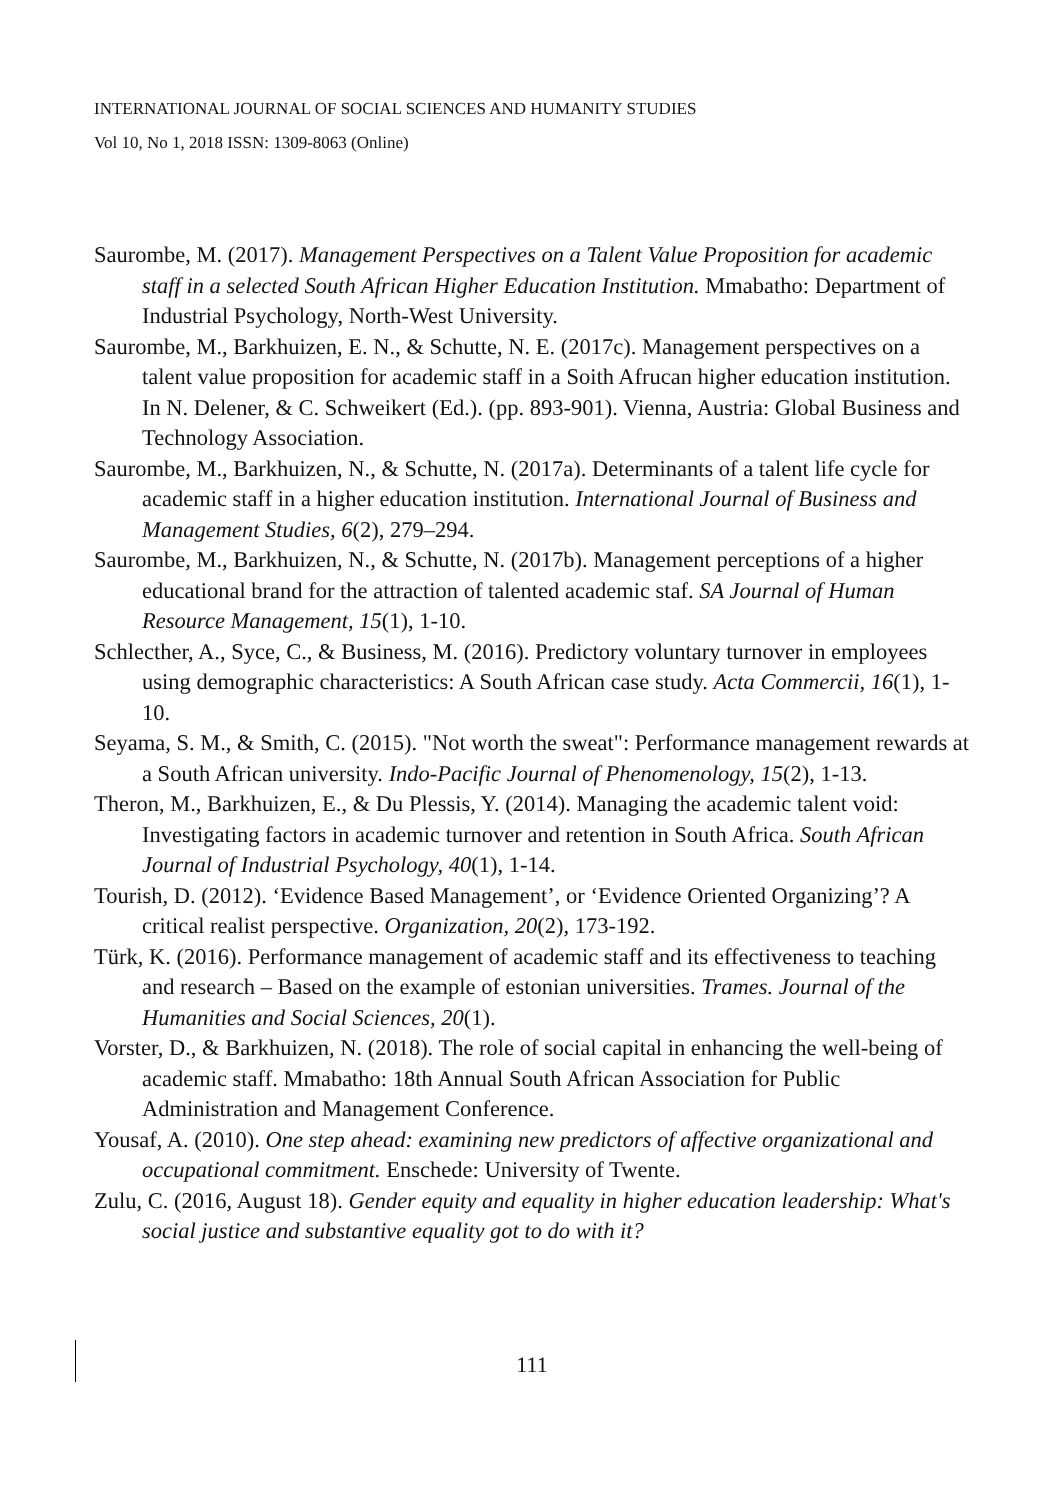INTERNATIONAL JOURNAL OF SOCIAL SCIENCES AND HUMANITY STUDIES
Vol 10, No 1, 2018 ISSN: 1309-8063 (Online)
Saurombe, M. (2017). Management Perspectives on a Talent Value Proposition for academic staff in a selected South African Higher Education Institution. Mmabatho: Department of Industrial Psychology, North-West University.
Saurombe, M., Barkhuizen, E. N., & Schutte, N. E. (2017c). Management perspectives on a talent value proposition for academic staff in a Soith Afrucan higher education institution. In N. Delener, & C. Schweikert (Ed.). (pp. 893-901). Vienna, Austria: Global Business and Technology Association.
Saurombe, M., Barkhuizen, N., & Schutte, N. (2017a). Determinants of a talent life cycle for academic staff in a higher education institution. International Journal of Business and Management Studies, 6(2), 279–294.
Saurombe, M., Barkhuizen, N., & Schutte, N. (2017b). Management perceptions of a higher educational brand for the attraction of talented academic staf. SA Journal of Human Resource Management, 15(1), 1-10.
Schlecther, A., Syce, C., & Business, M. (2016). Predictory voluntary turnover in employees using demographic characteristics: A South African case study. Acta Commercii, 16(1), 1-10.
Seyama, S. M., & Smith, C. (2015). "Not worth the sweat": Performance management rewards at a South African university. Indo-Pacific Journal of Phenomenology, 15(2), 1-13.
Theron, M., Barkhuizen, E., & Du Plessis, Y. (2014). Managing the academic talent void: Investigating factors in academic turnover and retention in South Africa. South African Journal of Industrial Psychology, 40(1), 1-14.
Tourish, D. (2012). ‘Evidence Based Management’, or ‘Evidence Oriented Organizing’? A critical realist perspective. Organization, 20(2), 173-192.
Türk, K. (2016). Performance management of academic staff and its effectiveness to teaching and research – Based on the example of estonian universities. Trames. Journal of the Humanities and Social Sciences, 20(1).
Vorster, D., & Barkhuizen, N. (2018). The role of social capital in enhancing the well-being of academic staff. Mmabatho: 18th Annual South African Association for Public Administration and Management Conference.
Yousaf, A. (2010). One step ahead: examining new predictors of affective organizational and occupational commitment. Enschede: University of Twente.
Zulu, C. (2016, August 18). Gender equity and equality in higher education leadership: What's social justice and substantive equality got to do with it?
111